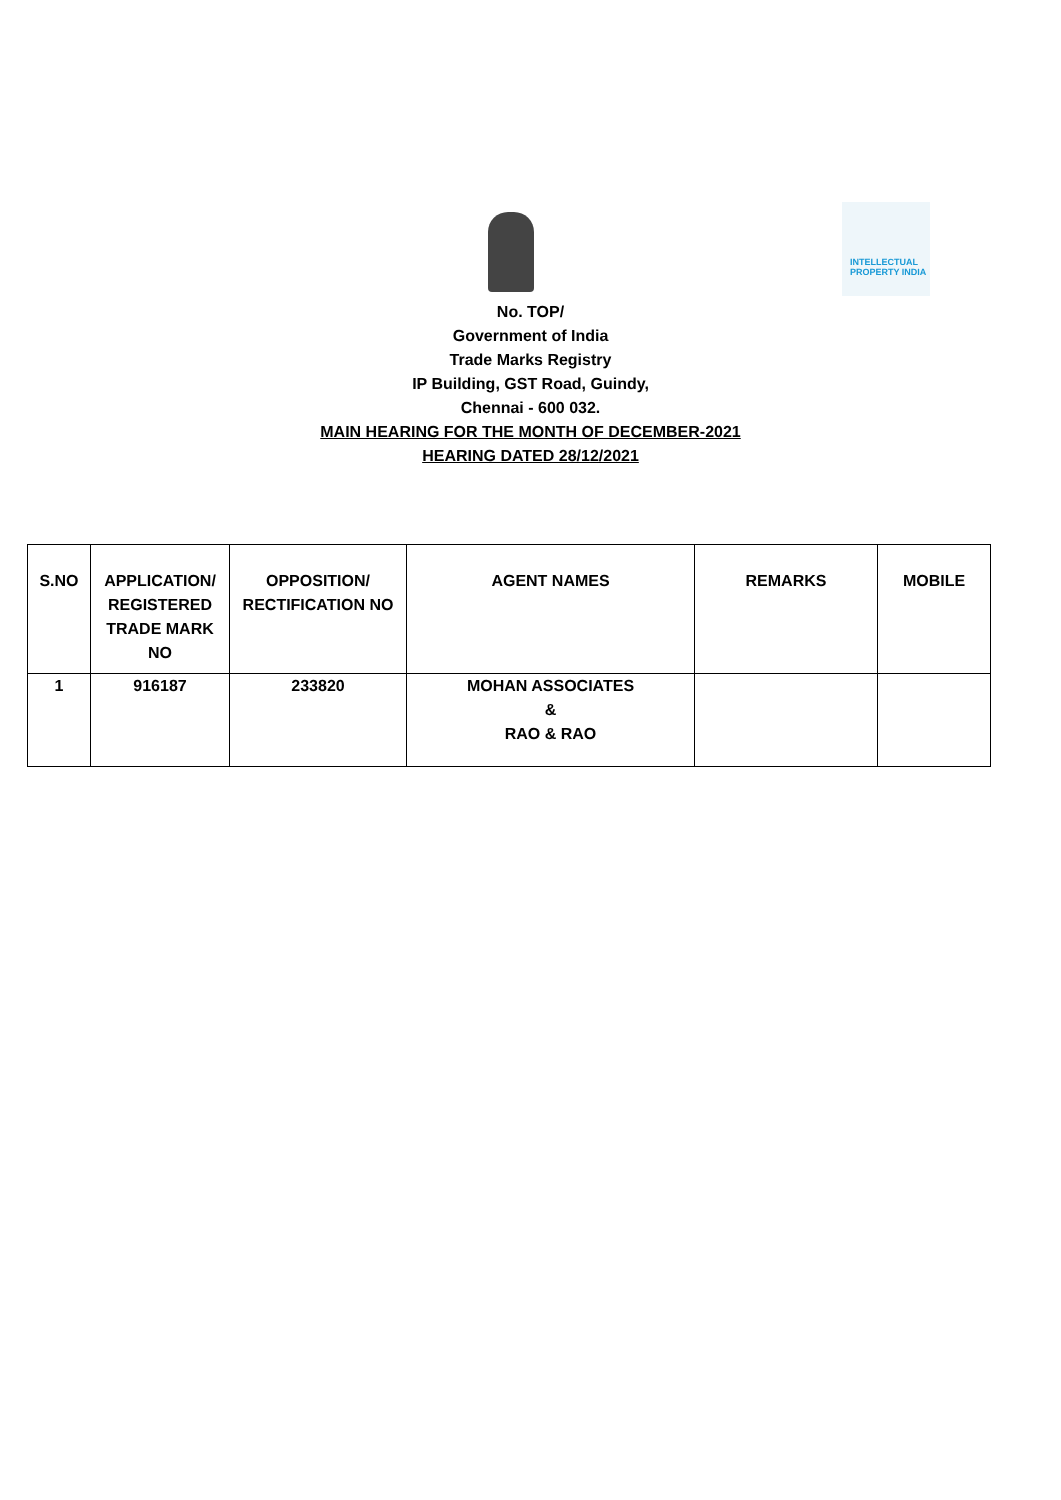INTELLECTUAL
PROPERTY INDIA
No. TOP/
Government of India
Trade Marks Registry
IP Building, GST Road, Guindy,
Chennai - 600 032.
MAIN HEARING FOR THE MONTH OF DECEMBER-2021
HEARING DATED 28/12/2021
| S.NO | APPLICATION/ REGISTERED TRADE MARK NO | OPPOSITION/ RECTIFICATION NO | AGENT NAMES | REMARKS | MOBILE |
| --- | --- | --- | --- | --- | --- |
| 1 | 916187 | 233820 | MOHAN ASSOCIATES & RAO & RAO | | |